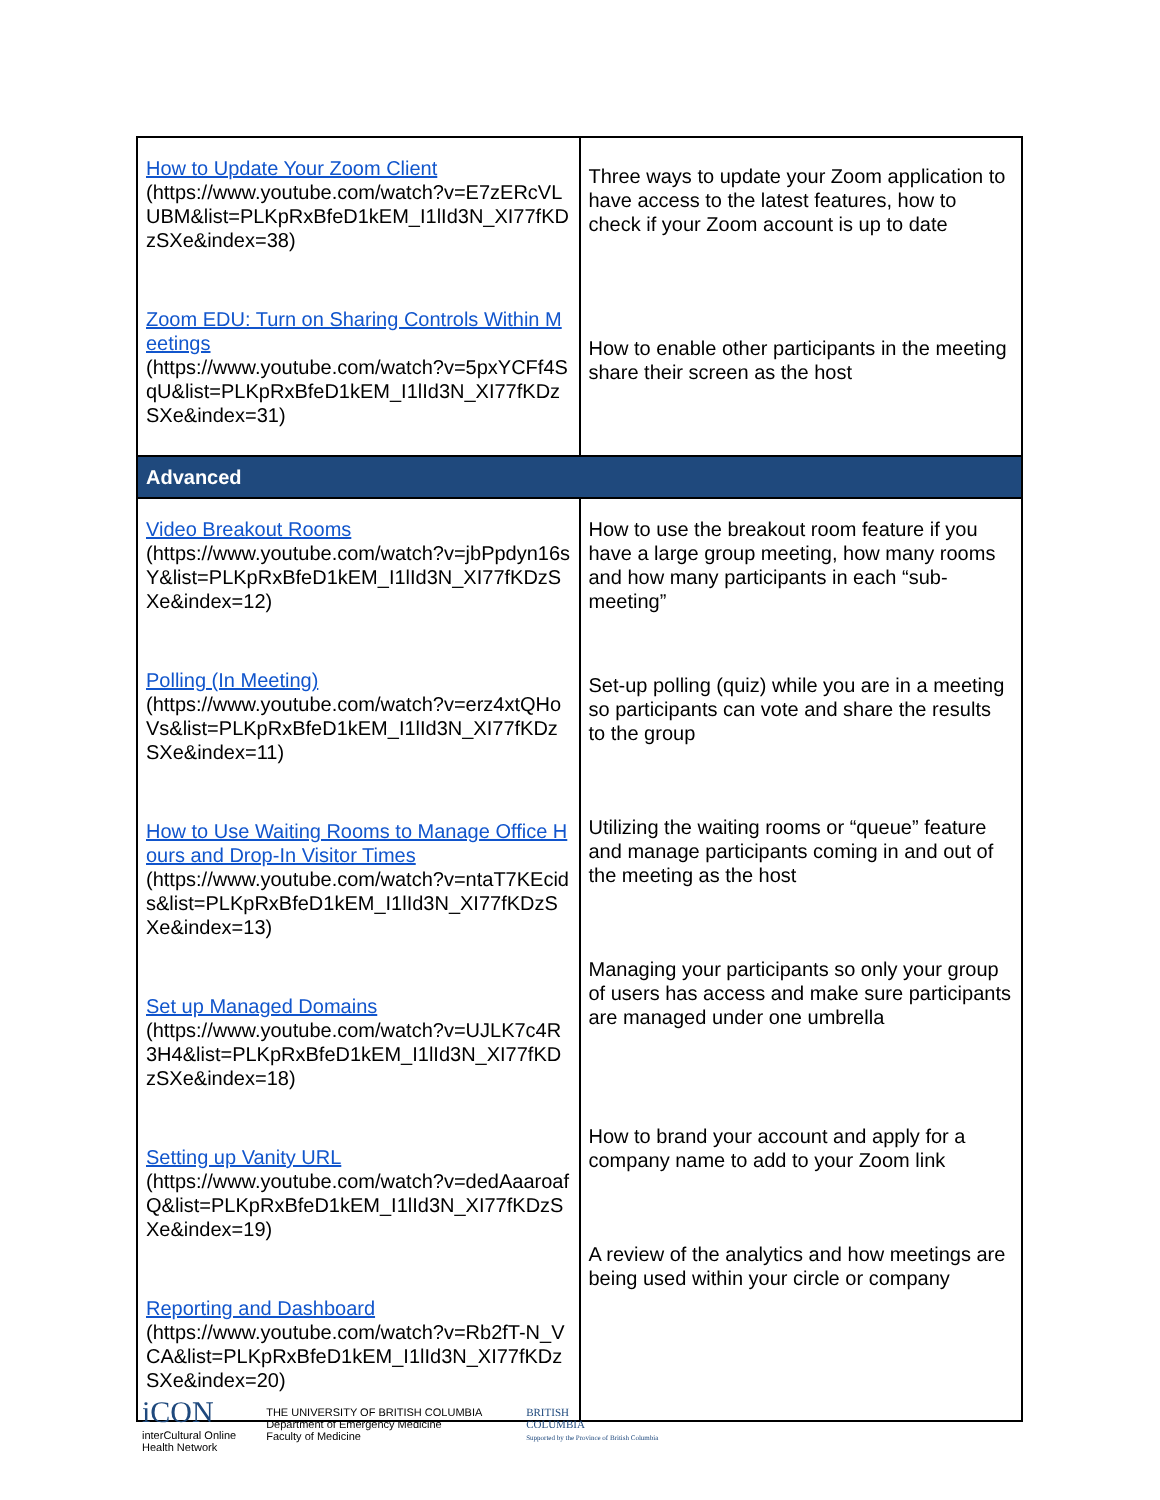| How to Update Your Zoom Client (https://www.youtube.com/watch?v=E7zERcVLUBM&list=PLKpRxBfeD1kEM_I1lId3N_XI77fKDzSXe&index=38) Zoom EDU: Turn on Sharing Controls Within Meetings (https://www.youtube.com/watch?v=5pxYCFf4SqU&list=PLKpRxBfeD1kEM_I1lId3N_XI77fKDzSXe&index=31) | Three ways to update your Zoom application to have access to the latest features, how to check if your Zoom account is up to date How to enable other participants in the meeting share their screen as the host |
| Advanced | |
| Video Breakout Rooms (https://www.youtube.com/watch?v=jbPpdyn16sY&list=PLKpRxBfeD1kEM_I1lId3N_XI77fKDzSXe&index=12) Polling (In Meeting) (https://www.youtube.com/watch?v=erz4xtQHoVs&list=PLKpRxBfeD1kEM_I1lId3N_XI77fKDzSXe&index=11) How to Use Waiting Rooms to Manage Office Hours and Drop-In Visitor Times (https://www.youtube.com/watch?v=ntaT7KEcids&list=PLKpRxBfeD1kEM_I1lId3N_XI77fKDzSXe&index=13) Set up Managed Domains (https://www.youtube.com/watch?v=UJLK7c4R3H4&list=PLKpRxBfeD1kEM_I1lId3N_XI77fKDzSXe&index=18) Setting up Vanity URL (https://www.youtube.com/watch?v=dedAaaroafQ&list=PLKpRxBfeD1kEM_I1lId3N_XI77fKDzSXe&index=19) Reporting and Dashboard (https://www.youtube.com/watch?v=Rb2fT-N_VCA&list=PLKpRxBfeD1kEM_I1lId3N_XI77fKDzSXe&index=20) | How to use the breakout room feature if you have a large group meeting, how many rooms and how many participants in each “sub-meeting” Set-up polling (quiz) while you are in a meeting so participants can vote and share the results to the group Utilizing the waiting rooms or “queue” feature and manage participants coming in and out of the meeting as the host Managing your participants so only your group of users has access and make sure participants are managed under one umbrella How to brand your account and apply for a company name to add to your Zoom link A review of the analytics and how meetings are being used within your circle or company |
iCON
interCultural Online
Health Network
THE UNIVERSITY OF BRITISH COLUMBIA
Department of Emergency Medicine
Faculty of Medicine
BRITISH
COLUMBIA
Supported by the Province of British Columbia